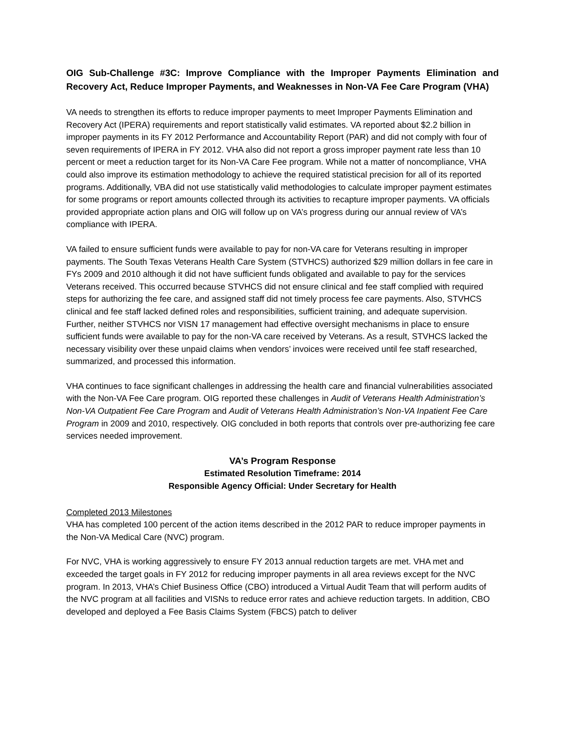OIG Sub-Challenge #3C: Improve Compliance with the Improper Payments Elimination and Recovery Act, Reduce Improper Payments, and Weaknesses in Non-VA Fee Care Program (VHA)
VA needs to strengthen its efforts to reduce improper payments to meet Improper Payments Elimination and Recovery Act (IPERA) requirements and report statistically valid estimates. VA reported about $2.2 billion in improper payments in its FY 2012 Performance and Accountability Report (PAR) and did not comply with four of seven requirements of IPERA in FY 2012. VHA also did not report a gross improper payment rate less than 10 percent or meet a reduction target for its Non-VA Care Fee program. While not a matter of noncompliance, VHA could also improve its estimation methodology to achieve the required statistical precision for all of its reported programs. Additionally, VBA did not use statistically valid methodologies to calculate improper payment estimates for some programs or report amounts collected through its activities to recapture improper payments. VA officials provided appropriate action plans and OIG will follow up on VA’s progress during our annual review of VA’s compliance with IPERA.
VA failed to ensure sufficient funds were available to pay for non-VA care for Veterans resulting in improper payments. The South Texas Veterans Health Care System (STVHCS) authorized $29 million dollars in fee care in FYs 2009 and 2010 although it did not have sufficient funds obligated and available to pay for the services Veterans received. This occurred because STVHCS did not ensure clinical and fee staff complied with required steps for authorizing the fee care, and assigned staff did not timely process fee care payments. Also, STVHCS clinical and fee staff lacked defined roles and responsibilities, sufficient training, and adequate supervision. Further, neither STVHCS nor VISN 17 management had effective oversight mechanisms in place to ensure sufficient funds were available to pay for the non-VA care received by Veterans. As a result, STVHCS lacked the necessary visibility over these unpaid claims when vendors’ invoices were received until fee staff researched, summarized, and processed this information.
VHA continues to face significant challenges in addressing the health care and financial vulnerabilities associated with the Non-VA Fee Care program. OIG reported these challenges in Audit of Veterans Health Administration’s Non-VA Outpatient Fee Care Program and Audit of Veterans Health Administration’s Non-VA Inpatient Fee Care Program in 2009 and 2010, respectively. OIG concluded in both reports that controls over pre-authorizing fee care services needed improvement.
VA’s Program Response
Estimated Resolution Timeframe: 2014
Responsible Agency Official: Under Secretary for Health
Completed 2013 Milestones
VHA has completed 100 percent of the action items described in the 2012 PAR to reduce improper payments in the Non-VA Medical Care (NVC) program.
For NVC, VHA is working aggressively to ensure FY 2013 annual reduction targets are met. VHA met and exceeded the target goals in FY 2012 for reducing improper payments in all area reviews except for the NVC program. In 2013, VHA’s Chief Business Office (CBO) introduced a Virtual Audit Team that will perform audits of the NVC program at all facilities and VISNs to reduce error rates and achieve reduction targets. In addition, CBO developed and deployed a Fee Basis Claims System (FBCS) patch to deliver